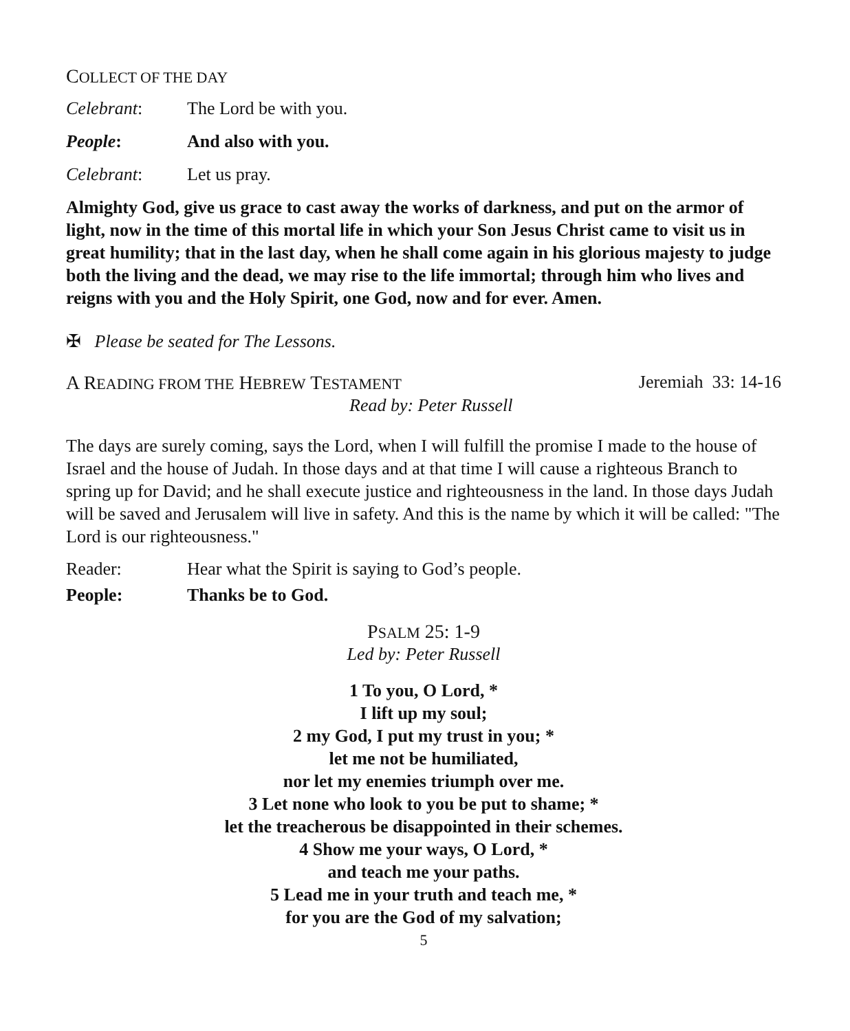COLLECT OF THE DAY
Celebrant: The Lord be with you.
People: And also with you.
Celebrant: Let us pray.
Almighty God, give us grace to cast away the works of darkness, and put on the armor of light, now in the time of this mortal life in which your Son Jesus Christ came to visit us in great humility; that in the last day, when he shall come again in his glorious majesty to judge both the living and the dead, we may rise to the life immortal; through him who lives and reigns with you and the Holy Spirit, one God, now and for ever. Amen.
✠ Please be seated for The Lessons.
A READING FROM THE HEBREW TESTAMENT Jeremiah 33: 14-16
Read by: Peter Russell
The days are surely coming, says the Lord, when I will fulfill the promise I made to the house of Israel and the house of Judah. In those days and at that time I will cause a righteous Branch to spring up for David; and he shall execute justice and righteousness in the land. In those days Judah will be saved and Jerusalem will live in safety. And this is the name by which it will be called: "The Lord is our righteousness."
Reader: Hear what the Spirit is saying to God’s people.
People: Thanks be to God.
PSALM 25: 1-9
Led by: Peter Russell
1 To you, O Lord, *
I lift up my soul;
2 my God, I put my trust in you; *
let me not be humiliated,
nor let my enemies triumph over me.
3 Let none who look to you be put to shame; *
let the treacherous be disappointed in their schemes.
4 Show me your ways, O Lord, *
and teach me your paths.
5 Lead me in your truth and teach me, *
for you are the God of my salvation;
5